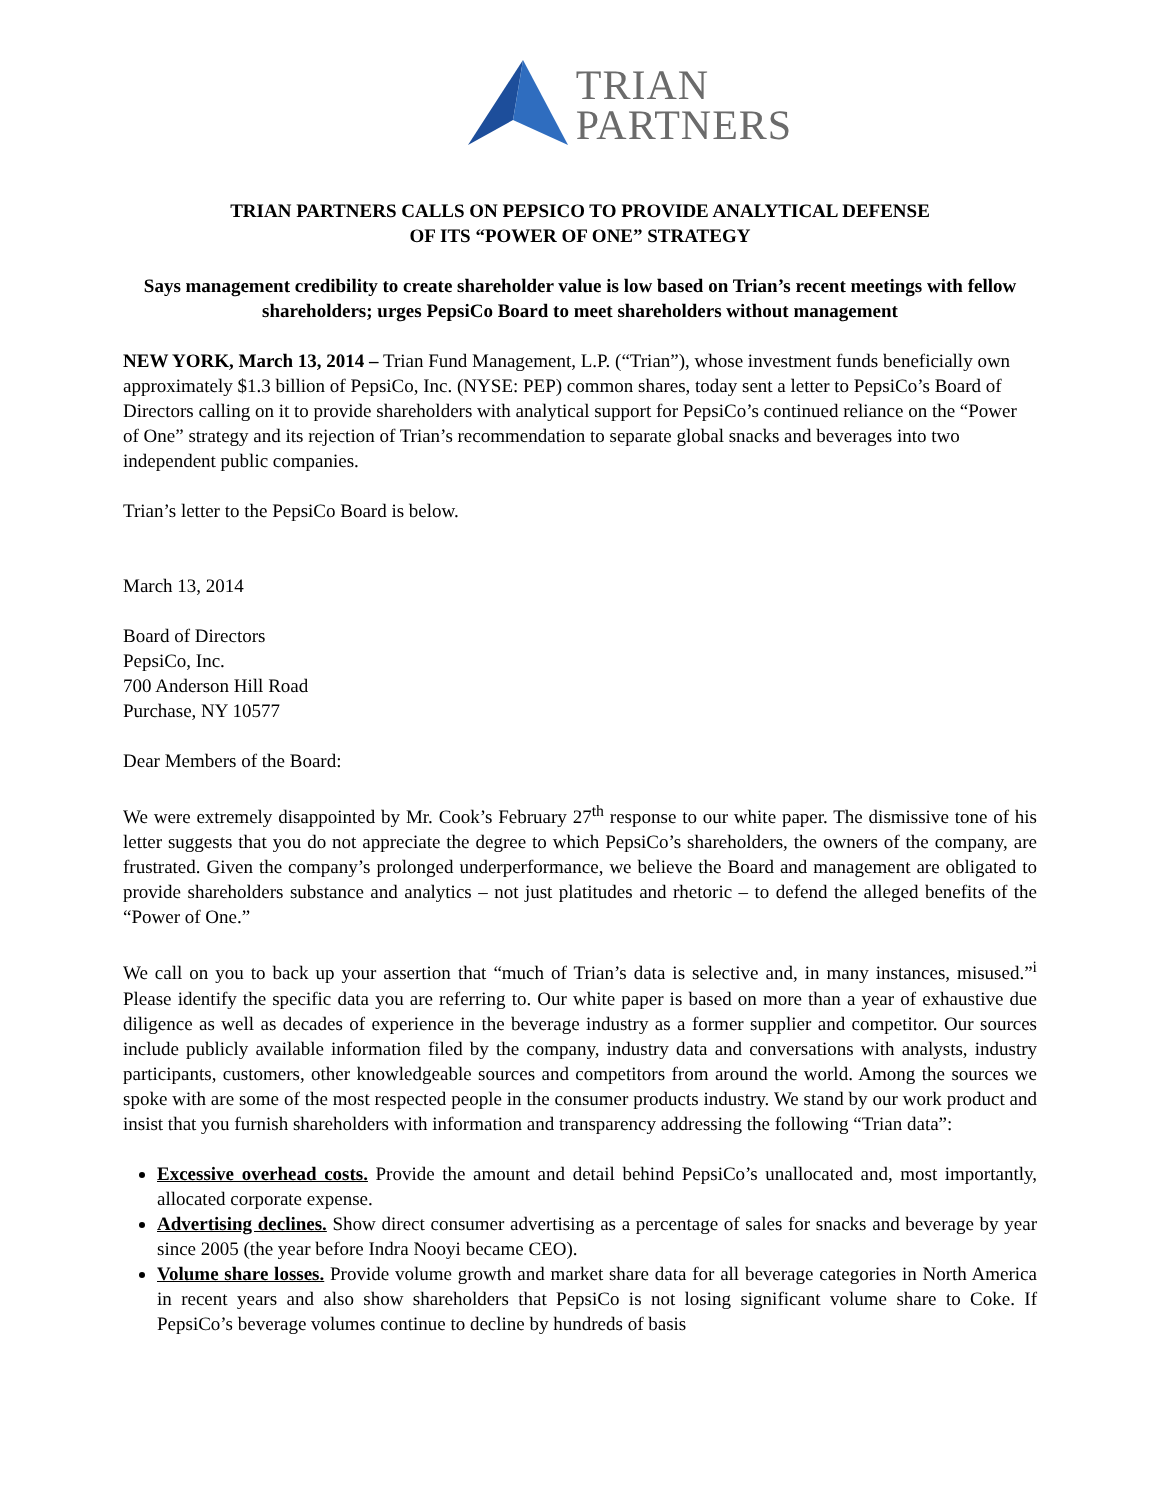TRIAN
PARTNERS
TRIAN PARTNERS CALLS ON PEPSICO TO PROVIDE ANALYTICAL DEFENSE
OF ITS “POWER OF ONE” STRATEGY
Says management credibility to create shareholder value is low based on Trian’s recent meetings with fellow shareholders; urges PepsiCo Board to meet shareholders without management
NEW YORK, March 13, 2014 – Trian Fund Management, L.P. (“Trian”), whose investment funds beneficially own approximately $1.3 billion of PepsiCo, Inc. (NYSE: PEP) common shares, today sent a letter to PepsiCo’s Board of Directors calling on it to provide shareholders with analytical support for PepsiCo’s continued reliance on the “Power of One” strategy and its rejection of Trian’s recommendation to separate global snacks and beverages into two independent public companies.
Trian’s letter to the PepsiCo Board is below.
March 13, 2014
Board of Directors
PepsiCo, Inc.
700 Anderson Hill Road
Purchase, NY 10577
Dear Members of the Board:
We were extremely disappointed by Mr. Cook’s February 27<sup>th</sup> response to our white paper. The dismissive tone of his letter suggests that you do not appreciate the degree to which PepsiCo’s shareholders, the owners of the company, are frustrated. Given the company’s prolonged underperformance, we believe the Board and management are obligated to provide shareholders substance and analytics – not just platitudes and rhetoric – to defend the alleged benefits of the “Power of One.”
We call on you to back up your assertion that “much of Trian’s data is selective and, in many instances, misused.”<sup>i</sup> Please identify the specific data you are referring to. Our white paper is based on more than a year of exhaustive due diligence as well as decades of experience in the beverage industry as a former supplier and competitor. Our sources include publicly available information filed by the company, industry data and conversations with analysts, industry participants, customers, other knowledgeable sources and competitors from around the world. Among the sources we spoke with are some of the most respected people in the consumer products industry. We stand by our work product and insist that you furnish shareholders with information and transparency addressing the following “Trian data”:
Excessive overhead costs. Provide the amount and detail behind PepsiCo’s unallocated and, most importantly, allocated corporate expense.
Advertising declines. Show direct consumer advertising as a percentage of sales for snacks and beverage by year since 2005 (the year before Indra Nooyi became CEO).
Volume share losses. Provide volume growth and market share data for all beverage categories in North America in recent years and also show shareholders that PepsiCo is not losing significant volume share to Coke. If PepsiCo’s beverage volumes continue to decline by hundreds of basis